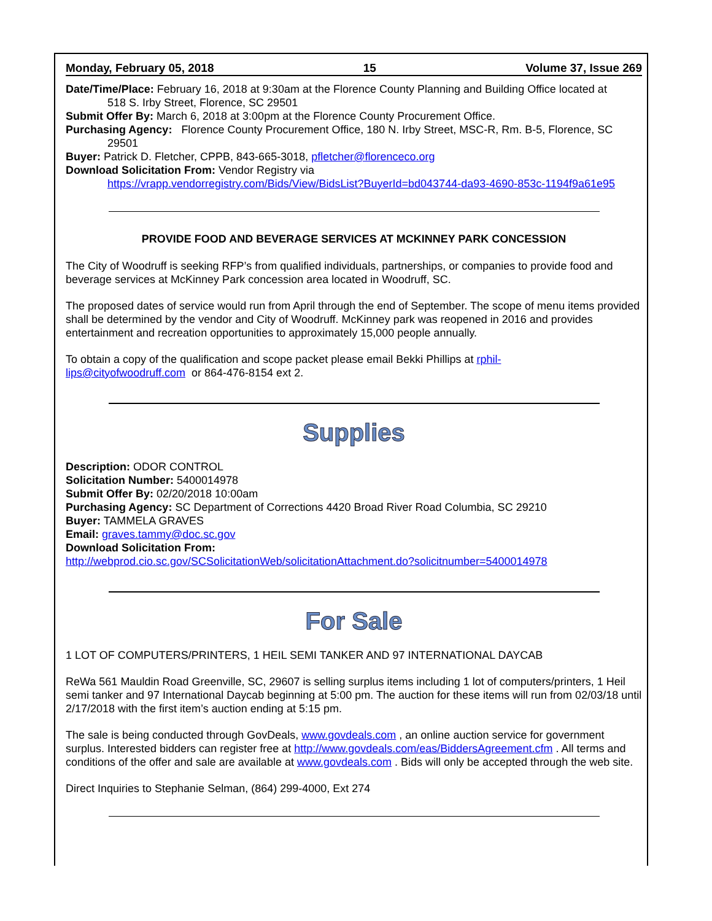Monday, February 05, 2018 15 Volume 37, Issue 269
Date/Time/Place: February 16, 2018 at 9:30am at the Florence County Planning and Building Office located at
518 S. Irby Street, Florence, SC 29501
Submit Offer By: March 6, 2018 at 3:00pm at the Florence County Procurement Office.
Purchasing Agency: Florence County Procurement Office, 180 N. Irby Street, MSC-R, Rm. B-5, Florence, SC
29501
Buyer: Patrick D. Fletcher, CPPB, 843-665-3018, pfletcher@florenceco.org
Download Solicitation From: Vendor Registry via
https://vrapp.vendorregistry.com/Bids/View/BidsList?BuyerId=bd043744-da93-4690-853c-1194f9a61e95
PROVIDE FOOD AND BEVERAGE SERVICES AT MCKINNEY PARK CONCESSION
The City of Woodruff is seeking RFP’s from qualified individuals, partnerships, or companies to provide food and beverage services at McKinney Park concession area located in Woodruff, SC.
The proposed dates of service would run from April through the end of September. The scope of menu items provided shall be determined by the vendor and City of Woodruff. McKinney park was reopened in 2016 and provides entertainment and recreation opportunities to approximately 15,000 people annually.
To obtain a copy of the qualification and scope packet please email Bekki Phillips at rphil-
lips@cityofwoodruff.com or 864-476-8154 ext 2.
Supplies
Description: ODOR CONTROL
Solicitation Number: 5400014978
Submit Offer By: 02/20/2018 10:00am
Purchasing Agency: SC Department of Corrections 4420 Broad River Road Columbia, SC 29210
Buyer: TAMMELA GRAVES
Email: graves.tammy@doc.sc.gov
Download Solicitation From:
http://webprod.cio.sc.gov/SCSolicitationWeb/solicitationAttachment.do?solicitnumber=5400014978
For Sale
1 LOT OF COMPUTERS/PRINTERS, 1 HEIL SEMI TANKER AND 97 INTERNATIONAL DAYCAB
ReWa 561 Mauldin Road Greenville, SC, 29607 is selling surplus items including 1 lot of computers/printers, 1 Heil semi tanker and 97 International Daycab beginning at 5:00 pm. The auction for these items will run from 02/03/18 until 2/17/2018 with the first item’s auction ending at 5:15 pm.
The sale is being conducted through GovDeals, www.govdeals.com , an online auction service for government surplus. Interested bidders can register free at http://www.govdeals.com/eas/BiddersAgreement.cfm . All terms and conditions of the offer and sale are available at www.govdeals.com . Bids will only be accepted through the web site.
Direct Inquiries to Stephanie Selman, (864) 299-4000, Ext 274